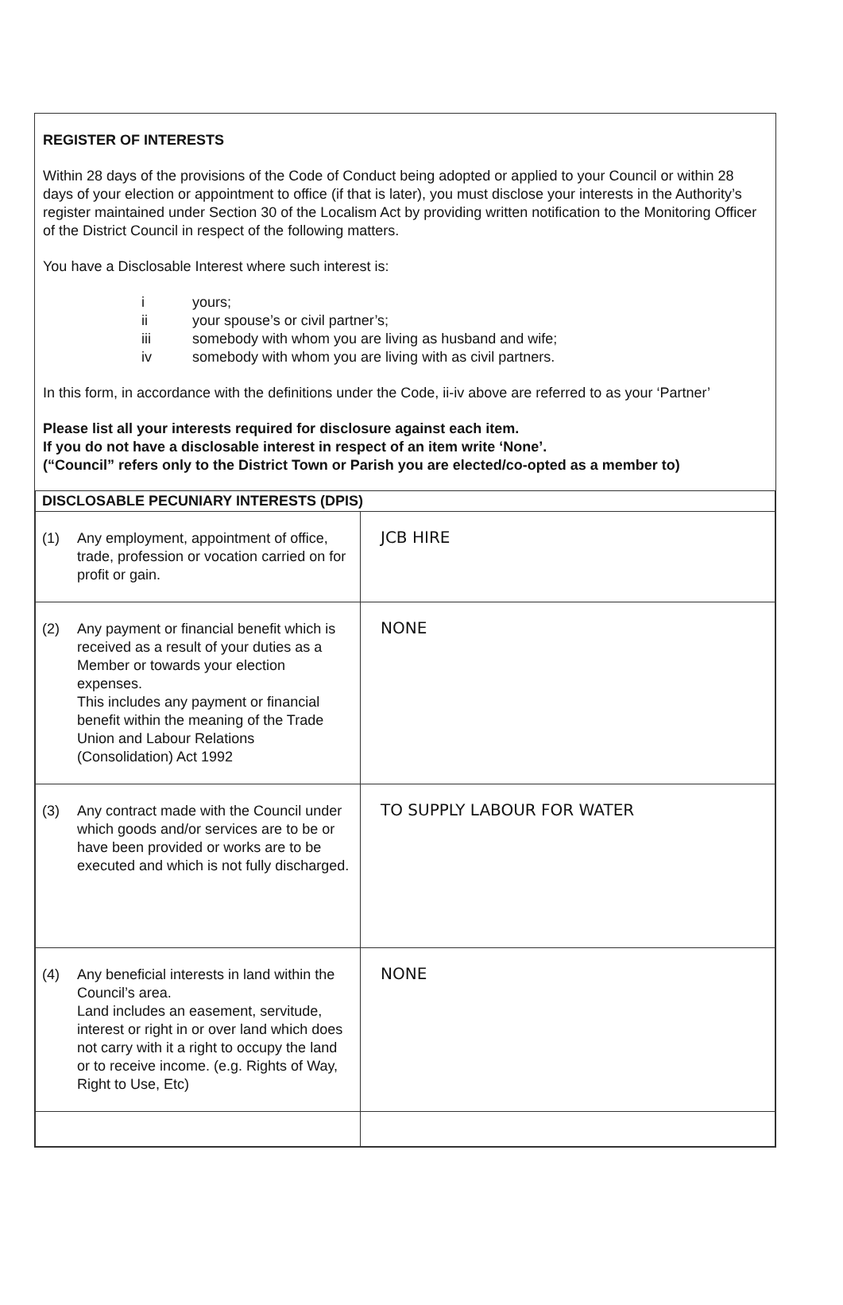REGISTER OF INTERESTS
Within 28 days of the provisions of the Code of Conduct being adopted or applied to your Council or within 28 days of your election or appointment to office (if that is later), you must disclose your interests in the Authority’s register maintained under Section 30 of the Localism Act by providing written notification to the Monitoring Officer of the District Council in respect of the following matters.
You have a Disclosable Interest where such interest is:
i yours;
ii your spouse’s or civil partner’s;
iii somebody with whom you are living as husband and wife;
iv somebody with whom you are living with as civil partners.
In this form, in accordance with the definitions under the Code, ii-iv above are referred to as your ‘Partner’
Please list all your interests required for disclosure against each item.
If you do not have a disclosable interest in respect of an item write ‘None’.
(“Council” refers only to the District Town or Parish you are elected/co-opted as a member to)
| DISCLOSABLE PECUNIARY INTERESTS (DPIS) | |
| --- | --- |
| (1) Any employment, appointment of office, trade, profession or vocation carried on for profit or gain. | JCB HIRE |
| (2) Any payment or financial benefit which is received as a result of your duties as a Member or towards your election expenses. This includes any payment or financial benefit within the meaning of the Trade Union and Labour Relations (Consolidation) Act 1992 | NONE |
| (3) Any contract made with the Council under which goods and/or services are to be or have been provided or works are to be executed and which is not fully discharged. | TO SUPPLY LABOUR FOR WATER |
| (4) Any beneficial interests in land within the Council’s area. Land includes an easement, servitude, interest or right in or over land which does not carry with it a right to occupy the land or to receive income. (e.g. Rights of Way, Right to Use, Etc) | NONE |